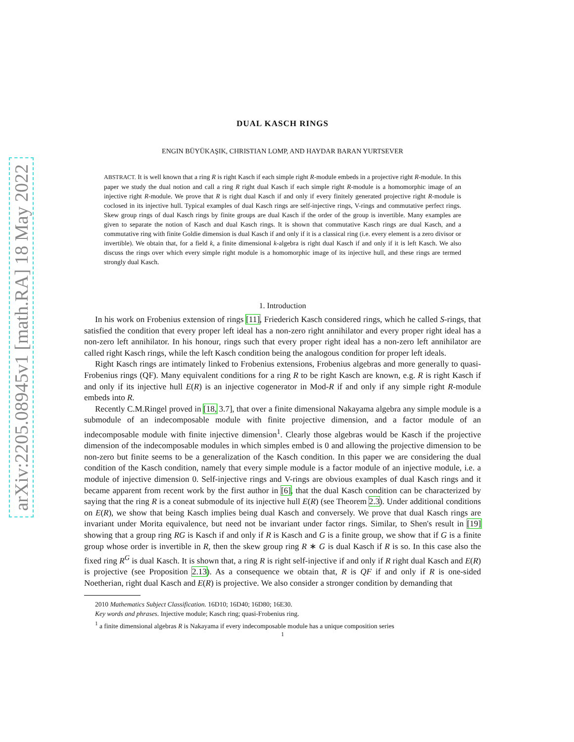arXiv:2205.08945v1 [math.RA] 18 May 2022
DUAL KASCH RINGS
ENGIN BÜYÜKAŞIK, CHRISTIAN LOMP, AND HAYDAR BARAN YURTSEVER
ABSTRACT. It is well known that a ring R is right Kasch if each simple right R-module embeds in a projective right R-module. In this paper we study the dual notion and call a ring R right dual Kasch if each simple right R-module is a homomorphic image of an injective right R-module. We prove that R is right dual Kasch if and only if every finitely generated projective right R-module is coclosed in its injective hull. Typical examples of dual Kasch rings are self-injective rings, V-rings and commutative perfect rings. Skew group rings of dual Kasch rings by finite groups are dual Kasch if the order of the group is invertible. Many examples are given to separate the notion of Kasch and dual Kasch rings. It is shown that commutative Kasch rings are dual Kasch, and a commutative ring with finite Goldie dimension is dual Kasch if and only if it is a classical ring (i.e. every element is a zero divisor or invertible). We obtain that, for a field k, a finite dimensional k-algebra is right dual Kasch if and only if it is left Kasch. We also discuss the rings over which every simple right module is a homomorphic image of its injective hull, and these rings are termed strongly dual Kasch.
1. Introduction
In his work on Frobenius extension of rings [11], Friederich Kasch considered rings, which he called S-rings, that satisfied the condition that every proper left ideal has a non-zero right annihilator and every proper right ideal has a non-zero left annihilator. In his honour, rings such that every proper right ideal has a non-zero left annihilator are called right Kasch rings, while the left Kasch condition being the analogous condition for proper left ideals.
Right Kasch rings are intimately linked to Frobenius extensions, Frobenius algebras and more generally to quasi-Frobenius rings (QF). Many equivalent conditions for a ring R to be right Kasch are known, e.g. R is right Kasch if and only if its injective hull E(R) is an injective cogenerator in Mod-R if and only if any simple right R-module embeds into R.
Recently C.M.Ringel proved in [18, 3.7], that over a finite dimensional Nakayama algebra any simple module is a submodule of an indecomposable module with finite projective dimension, and a factor module of an indecomposable module with finite injective dimension<sup>1</sup>. Clearly those algebras would be Kasch if the projective dimension of the indecomposable modules in which simples embed is 0 and allowing the projective dimension to be non-zero but finite seems to be a generalization of the Kasch condition. In this paper we are considering the dual condition of the Kasch condition, namely that every simple module is a factor module of an injective module, i.e. a module of injective dimension 0. Self-injective rings and V-rings are obvious examples of dual Kasch rings and it became apparent from recent work by the first author in [6], that the dual Kasch condition can be characterized by saying that the ring R is a coneat submodule of its injective hull E(R) (see Theorem 2.3). Under additional conditions on E(R), we show that being Kasch implies being dual Kasch and conversely. We prove that dual Kasch rings are invariant under Morita equivalence, but need not be invariant under factor rings. Similar, to Shen's result in [19] showing that a group ring RG is Kasch if and only if R is Kasch and G is a finite group, we show that if G is a finite group whose order is invertible in R, then the skew group ring R ∗ G is dual Kasch if R is so. In this case also the fixed ring R<sup>G</sup> is dual Kasch. It is shown that, a ring R is right self-injective if and only if R right dual Kasch and E(R) is projective (see Proposition 2.13). As a consequence we obtain that, R is QF if and only if R is one-sided Noetherian, right dual Kasch and E(R) is projective. We also consider a stronger condition by demanding that
2010 Mathematics Subject Classification. 16D10; 16D40; 16D80; 16E30.
Key words and phrases. Injective module; Kasch ring; quasi-Frobenius ring.
<sup>1</sup> a finite dimensional algebras R is Nakayama if every indecomposable module has a unique composition series
1